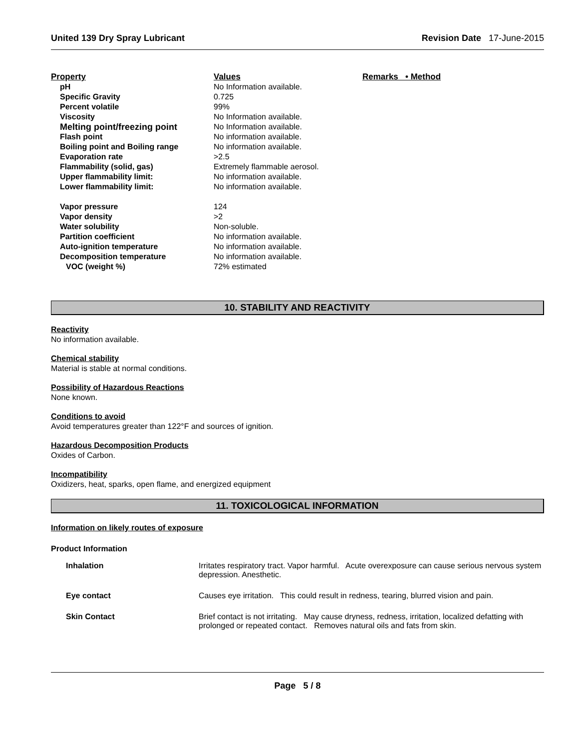United 139 Dry Spray Lubricant Revision Date 17-June-2015
| Property | Values | Remarks • Method |
| --- | --- | --- |
| pH | No Information available. | |
| Specific Gravity | 0.725 | |
| Percent volatile | 99% | |
| Viscosity | No Information available. | |
| Melting point/freezing point | No Information available. | |
| Flash point | No information available. | |
| Boiling point and Boiling range | No information available. | |
| Evaporation rate | >2.5 | |
| Flammability (solid, gas) | Extremely flammable aerosol. | |
| Upper flammability limit: | No information available. | |
| Lower flammability limit: | No information available. | |
| Vapor pressure | 124 | |
| Vapor density | >2 | |
| Water solubility | Non-soluble. | |
| Partition coefficient | No information available. | |
| Auto-ignition temperature | No information available. | |
| Decomposition temperature | No information available. | |
| VOC (weight %) | 72% estimated | |
10. STABILITY AND REACTIVITY
Reactivity
No information available.
Chemical stability
Material is stable at normal conditions.
Possibility of Hazardous Reactions
None known.
Conditions to avoid
Avoid temperatures greater than 122°F and sources of ignition.
Hazardous Decomposition Products
Oxides of Carbon.
Incompatibility
Oxidizers, heat, sparks, open flame, and energized equipment
11. TOXICOLOGICAL INFORMATION
Information on likely routes of exposure
Product Information
| Inhalation | Irritates respiratory tract. Vapor harmful. Acute overexposure can cause serious nervous system depression. Anesthetic. |
| Eye contact | Causes eye irritation. This could result in redness, tearing, blurred vision and pain. |
| Skin Contact | Brief contact is not irritating. May cause dryness, redness, irritation, localized defatting with prolonged or repeated contact. Removes natural oils and fats from skin. |
Page 5 / 8